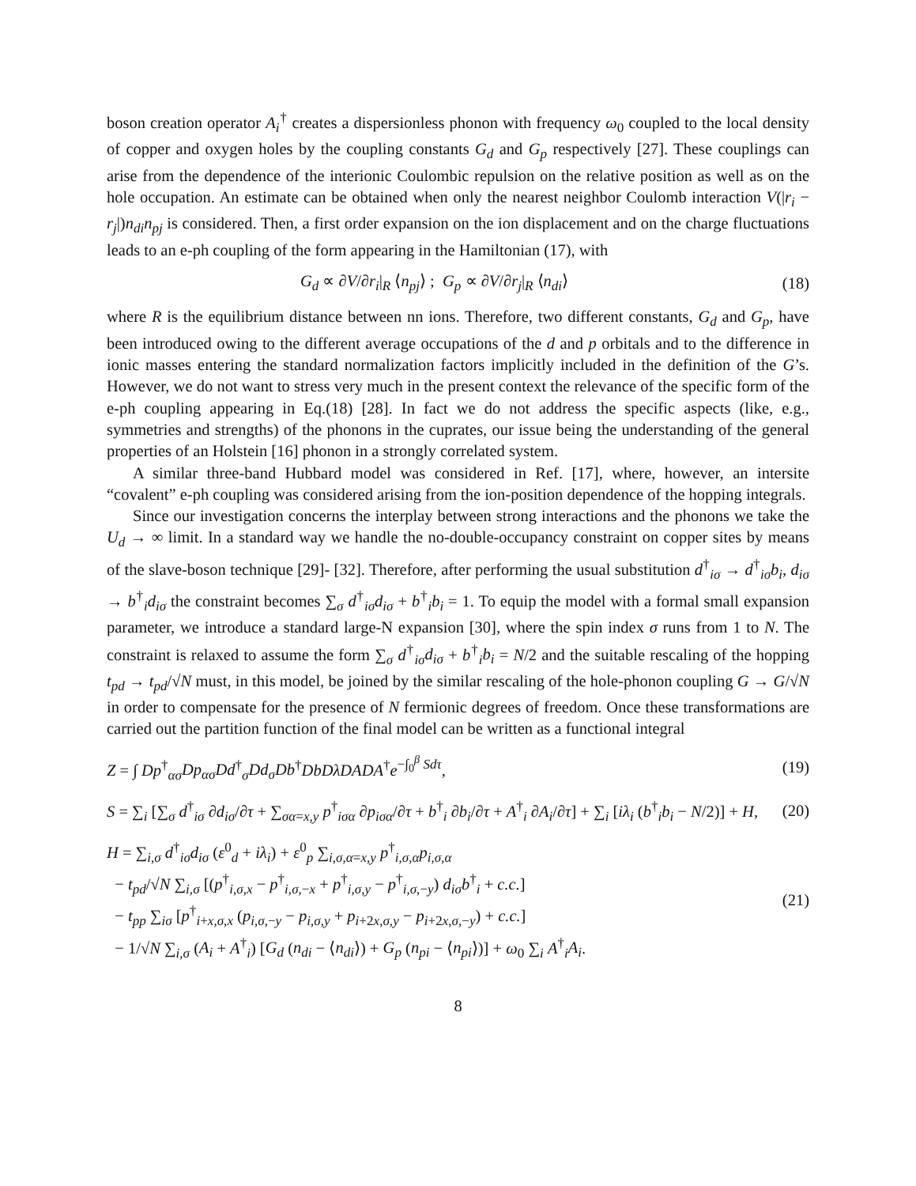boson creation operator A<sub>i</sub><sup>†</sup> creates a dispersionless phonon with frequency ω<sub>0</sub> coupled to the local density of copper and oxygen holes by the coupling constants G<sub>d</sub> and G<sub>p</sub> respectively [27]. These couplings can arise from the dependence of the interionic Coulombic repulsion on the relative position as well as on the hole occupation. An estimate can be obtained when only the nearest neighbor Coulomb interaction V(|r<sub>i</sub> − r<sub>j</sub>|)n<sub>di</sub>n<sub>pj</sub> is considered. Then, a first order expansion on the ion displacement and on the charge fluctuations leads to an e-ph coupling of the form appearing in the Hamiltonian (17), with
G<sub>d</sub> ∝ ∂V/∂r<sub>i</sub>|<sub>R</sub> ⟨n<sub>pj</sub>⟩ ; G<sub>p</sub> ∝ ∂V/∂r<sub>j</sub>|<sub>R</sub> ⟨n<sub>di</sub>⟩
(18)
where R is the equilibrium distance between nn ions. Therefore, two different constants, G<sub>d</sub> and G<sub>p</sub>, have been introduced owing to the different average occupations of the d and p orbitals and to the difference in ionic masses entering the standard normalization factors implicitly included in the definition of the G’s. However, we do not want to stress very much in the present context the relevance of the specific form of the e-ph coupling appearing in Eq.(18) [28]. In fact we do not address the specific aspects (like, e.g., symmetries and strengths) of the phonons in the cuprates, our issue being the understanding of the general properties of an Holstein [16] phonon in a strongly correlated system.
A similar three-band Hubbard model was considered in Ref. [17], where, however, an intersite “covalent” e-ph coupling was considered arising from the ion-position dependence of the hopping integrals.
Since our investigation concerns the interplay between strong interactions and the phonons we take the U<sub>d</sub> → ∞ limit. In a standard way we handle the no-double-occupancy constraint on copper sites by means of the slave-boson technique [29]- [32]. Therefore, after performing the usual substitution d<sup>†</sup><sub>iσ</sub> → d<sup>†</sup><sub>iσ</sub>b<sub>i</sub>, d<sub>iσ</sub> → b<sup>†</sup><sub>i</sub>d<sub>iσ</sub> the constraint becomes ∑<sub>σ</sub> d<sup>†</sup><sub>iσ</sub>d<sub>iσ</sub> + b<sup>†</sup><sub>i</sub>b<sub>i</sub> = 1. To equip the model with a formal small expansion parameter, we introduce a standard large-N expansion [30], where the spin index σ runs from 1 to N. The constraint is relaxed to assume the form ∑<sub>σ</sub> d<sup>†</sup><sub>iσ</sub>d<sub>iσ</sub> + b<sup>†</sup><sub>i</sub>b<sub>i</sub> = N/2 and the suitable rescaling of the hopping t<sub>pd</sub> → t<sub>pd</sub>/√N must, in this model, be joined by the similar rescaling of the hole-phonon coupling G → G/√N in order to compensate for the presence of N fermionic degrees of freedom. Once these transformations are carried out the partition function of the final model can be written as a functional integral
Z = ∫ Dp<sup>†</sup><sub>ασ</sub>Dp<sub>ασ</sub>Dd<sup>†</sup><sub>σ</sub>Dd<sub>σ</sub>Db<sup>†</sup>DbDλDADA<sup>†</sup>e<sup>−∫<sub>0</sub><sup>β</sup> Sdτ</sup>,
(19)
S = ∑<sub>i</sub> [∑<sub>σ</sub> d<sup>†</sup><sub>iσ</sub> ∂d<sub>iσ</sub>/∂τ + ∑<sub>σα=x,y</sub> p<sup>†</sup><sub>iσα</sub> ∂p<sub>iσα</sub>/∂τ + b<sup>†</sup><sub>i</sub> ∂b<sub>i</sub>/∂τ + A<sup>†</sup><sub>i</sub> ∂A<sub>i</sub>/∂τ] + ∑<sub>i</sub> [iλ<sub>i</sub> (b<sup>†</sup><sub>i</sub>b<sub>i</sub> − N/2)] + H,
(20)
H = ∑<sub>i,σ</sub> d<sup>†</sup><sub>iσ</sub>d<sub>iσ</sub> (ε<sup>0</sup><sub>d</sub> + iλ<sub>i</sub>) + ε<sup>0</sup><sub>p</sub> ∑<sub>i,σ,α=x,y</sub> p<sup>†</sup><sub>i,σ,α</sub>p<sub>i</sub><sub>,σ,α</sub>
− t<sub>pd</sub>/√N ∑<sub>i,σ</sub> [(p<sup>†</sup><sub>i,σ,x</sub> − p<sup>†</sup><sub>i,σ,−x</sub> + p<sup>†</sup><sub>i,σ,y</sub> − p<sup>†</sup><sub>i,σ,−y</sub>) d<sub>iσ</sub>b<sup>†</sup><sub>i</sub> + c.c.]
− t<sub>pp</sub> ∑<sub>iσ</sub> [p<sup>†</sup><sub>i+x,σ,x</sub> (p<sub>i,σ,−y</sub> − p<sub>i,σ,y</sub> + p<sub>i+2x,σ,y</sub> − p<sub>i+2x,σ,−y</sub>) + c.c.]
− 1/√N ∑<sub>i,σ</sub> (A<sub>i</sub> + A<sup>†</sup><sub>i</sub>) [G<sub>d</sub> (n<sub>di</sub> − ⟨n<sub>di</sub>⟩) + G<sub>p</sub> (n<sub>pi</sub> − ⟨n<sub>pi</sub>⟩)] + ω<sub>0</sub> ∑<sub>i</sub> A<sup>†</sup><sub>i</sub>A<sub>i</sub>.
(21)
8